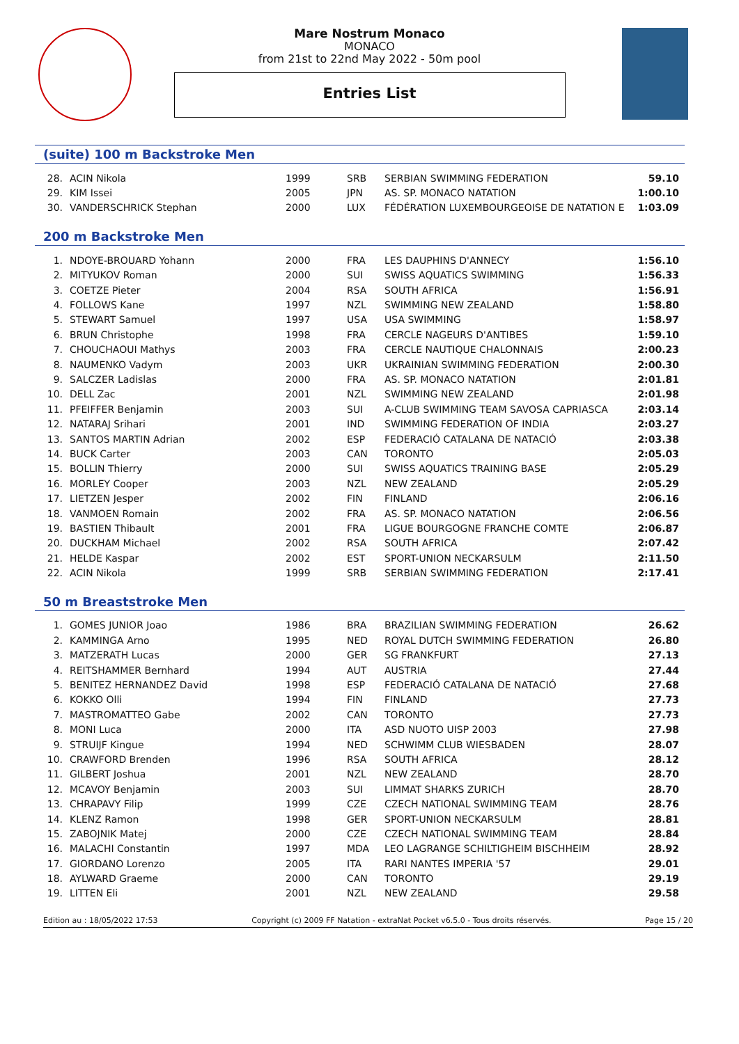Mare Nostrum Monaco
MONACO
from 21st to 22nd May 2022 - 50m pool
Entries List
(suite) 100 m Backstroke Men
| 28. | ACIN Nikola | 1999 | SRB | SERBIAN SWIMMING FEDERATION | 59.10 |
| 29. | KIM Issei | 2005 | JPN | AS. SP. MONACO NATATION | 1:00.10 |
| 30. | VANDERSCHRICK Stephan | 2000 | LUX | FÉDÉRATION LUXEMBOURGEOISE DE NATATION E | 1:03.09 |
200 m Backstroke Men
| 1. | NDOYE-BROUARD Yohann | 2000 | FRA | LES DAUPHINS D'ANNECY | 1:56.10 |
| 2. | MITYUKOV Roman | 2000 | SUI | SWISS AQUATICS SWIMMING | 1:56.33 |
| 3. | COETZE Pieter | 2004 | RSA | SOUTH AFRICA | 1:56.91 |
| 4. | FOLLOWS Kane | 1997 | NZL | SWIMMING NEW ZEALAND | 1:58.80 |
| 5. | STEWART Samuel | 1997 | USA | USA SWIMMING | 1:58.97 |
| 6. | BRUN Christophe | 1998 | FRA | CERCLE NAGEURS D'ANTIBES | 1:59.10 |
| 7. | CHOUCHAOUI Mathys | 2003 | FRA | CERCLE NAUTIQUE CHALONNAIS | 2:00.23 |
| 8. | NAUMENKO Vadym | 2003 | UKR | UKRAINIAN SWIMMING FEDERATION | 2:00.30 |
| 9. | SALCZER Ladislas | 2000 | FRA | AS. SP. MONACO NATATION | 2:01.81 |
| 10. | DELL Zac | 2001 | NZL | SWIMMING NEW ZEALAND | 2:01.98 |
| 11. | PFEIFFER Benjamin | 2003 | SUI | A-CLUB SWIMMING TEAM SAVOSA CAPRIASCA | 2:03.14 |
| 12. | NATARAJ Srihari | 2001 | IND | SWIMMING FEDERATION OF INDIA | 2:03.27 |
| 13. | SANTOS MARTIN Adrian | 2002 | ESP | FEDERACIÓ CATALANA DE NATACIÓ | 2:03.38 |
| 14. | BUCK Carter | 2003 | CAN | TORONTO | 2:05.03 |
| 15. | BOLLIN Thierry | 2000 | SUI | SWISS AQUATICS TRAINING BASE | 2:05.29 |
| 16. | MORLEY Cooper | 2003 | NZL | NEW ZEALAND | 2:05.29 |
| 17. | LIETZEN Jesper | 2002 | FIN | FINLAND | 2:06.16 |
| 18. | VANMOEN Romain | 2002 | FRA | AS. SP. MONACO NATATION | 2:06.56 |
| 19. | BASTIEN Thibault | 2001 | FRA | LIGUE BOURGOGNE FRANCHE COMTE | 2:06.87 |
| 20. | DUCKHAM Michael | 2002 | RSA | SOUTH AFRICA | 2:07.42 |
| 21. | HELDE Kaspar | 2002 | EST | SPORT-UNION NECKARSULM | 2:11.50 |
| 22. | ACIN Nikola | 1999 | SRB | SERBIAN SWIMMING FEDERATION | 2:17.41 |
50 m Breaststroke Men
| 1. | GOMES JUNIOR Joao | 1986 | BRA | BRAZILIAN SWIMMING FEDERATION | 26.62 |
| 2. | KAMMINGA Arno | 1995 | NED | ROYAL DUTCH SWIMMING FEDERATION | 26.80 |
| 3. | MATZERATH Lucas | 2000 | GER | SG FRANKFURT | 27.13 |
| 4. | REITSHAMMER Bernhard | 1994 | AUT | AUSTRIA | 27.44 |
| 5. | BENITEZ HERNANDEZ David | 1998 | ESP | FEDERACIÓ CATALANA DE NATACIÓ | 27.68 |
| 6. | KOKKO Olli | 1994 | FIN | FINLAND | 27.73 |
| 7. | MASTROMATTEO Gabe | 2002 | CAN | TORONTO | 27.73 |
| 8. | MONI Luca | 2000 | ITA | ASD NUOTO UISP 2003 | 27.98 |
| 9. | STRUIJF Kingue | 1994 | NED | SCHWIMM CLUB WIESBADEN | 28.07 |
| 10. | CRAWFORD Brenden | 1996 | RSA | SOUTH AFRICA | 28.12 |
| 11. | GILBERT Joshua | 2001 | NZL | NEW ZEALAND | 28.70 |
| 12. | MCAVOY Benjamin | 2003 | SUI | LIMMAT SHARKS ZURICH | 28.70 |
| 13. | CHRAPAVY Filip | 1999 | CZE | CZECH NATIONAL SWIMMING TEAM | 28.76 |
| 14. | KLENZ Ramon | 1998 | GER | SPORT-UNION NECKARSULM | 28.81 |
| 15. | ZABOJNIK Matej | 2000 | CZE | CZECH NATIONAL SWIMMING TEAM | 28.84 |
| 16. | MALACHI Constantin | 1997 | MDA | LEO LAGRANGE SCHILTIGHEIM BISCHHEIM | 28.92 |
| 17. | GIORDANO Lorenzo | 2005 | ITA | RARI NANTES IMPERIA '57 | 29.01 |
| 18. | AYLWARD Graeme | 2000 | CAN | TORONTO | 29.19 |
| 19. | LITTEN Eli | 2001 | NZL | NEW ZEALAND | 29.58 |
Edition au : 18/05/2022 17:53 Copyright (c) 2009 FF Natation - extraNat Pocket v6.5.0 - Tous droits réservés. Page 15 / 20